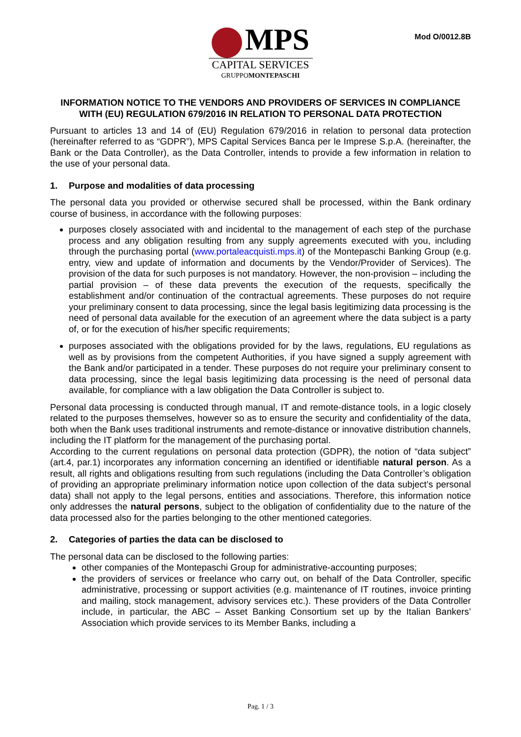Mod O/0012.8B
MPS
CAPITAL SERVICES
GRUPPOMONTEPASCHI
INFORMATION NOTICE TO THE VENDORS AND PROVIDERS OF SERVICES IN COMPLIANCE WITH (EU) REGULATION 679/2016 IN RELATION TO PERSONAL DATA PROTECTION
Pursuant to articles 13 and 14 of (EU) Regulation 679/2016 in relation to personal data protection (hereinafter referred to as “GDPR”), MPS Capital Services Banca per le Imprese S.p.A. (hereinafter, the Bank or the Data Controller), as the Data Controller, intends to provide a few information in relation to the use of your personal data.
1. Purpose and modalities of data processing
The personal data you provided or otherwise secured shall be processed, within the Bank ordinary course of business, in accordance with the following purposes:
purposes closely associated with and incidental to the management of each step of the purchase process and any obligation resulting from any supply agreements executed with you, including through the purchasing portal (www.portaleacquisti.mps.it) of the Montepaschi Banking Group (e.g. entry, view and update of information and documents by the Vendor/Provider of Services). The provision of the data for such purposes is not mandatory. However, the non-provision – including the partial provision – of these data prevents the execution of the requests, specifically the establishment and/or continuation of the contractual agreements. These purposes do not require your preliminary consent to data processing, since the legal basis legitimizing data processing is the need of personal data available for the execution of an agreement where the data subject is a party of, or for the execution of his/her specific requirements;
purposes associated with the obligations provided for by the laws, regulations, EU regulations as well as by provisions from the competent Authorities, if you have signed a supply agreement with the Bank and/or participated in a tender. These purposes do not require your preliminary consent to data processing, since the legal basis legitimizing data processing is the need of personal data available, for compliance with a law obligation the Data Controller is subject to.
Personal data processing is conducted through manual, IT and remote-distance tools, in a logic closely related to the purposes themselves, however so as to ensure the security and confidentiality of the data, both when the Bank uses traditional instruments and remote-distance or innovative distribution channels, including the IT platform for the management of the purchasing portal.
According to the current regulations on personal data protection (GDPR), the notion of “data subject” (art.4, par.1) incorporates any information concerning an identified or identifiable natural person. As a result, all rights and obligations resulting from such regulations (including the Data Controller’s obligation of providing an appropriate preliminary information notice upon collection of the data subject’s personal data) shall not apply to the legal persons, entities and associations. Therefore, this information notice only addresses the natural persons, subject to the obligation of confidentiality due to the nature of the data processed also for the parties belonging to the other mentioned categories.
2. Categories of parties the data can be disclosed to
The personal data can be disclosed to the following parties:
other companies of the Montepaschi Group for administrative-accounting purposes;
the providers of services or freelance who carry out, on behalf of the Data Controller, specific administrative, processing or support activities (e.g. maintenance of IT routines, invoice printing and mailing, stock management, advisory services etc.). These providers of the Data Controller include, in particular, the ABC – Asset Banking Consortium set up by the Italian Bankers’ Association which provide services to its Member Banks, including a
Pag. 1 / 3